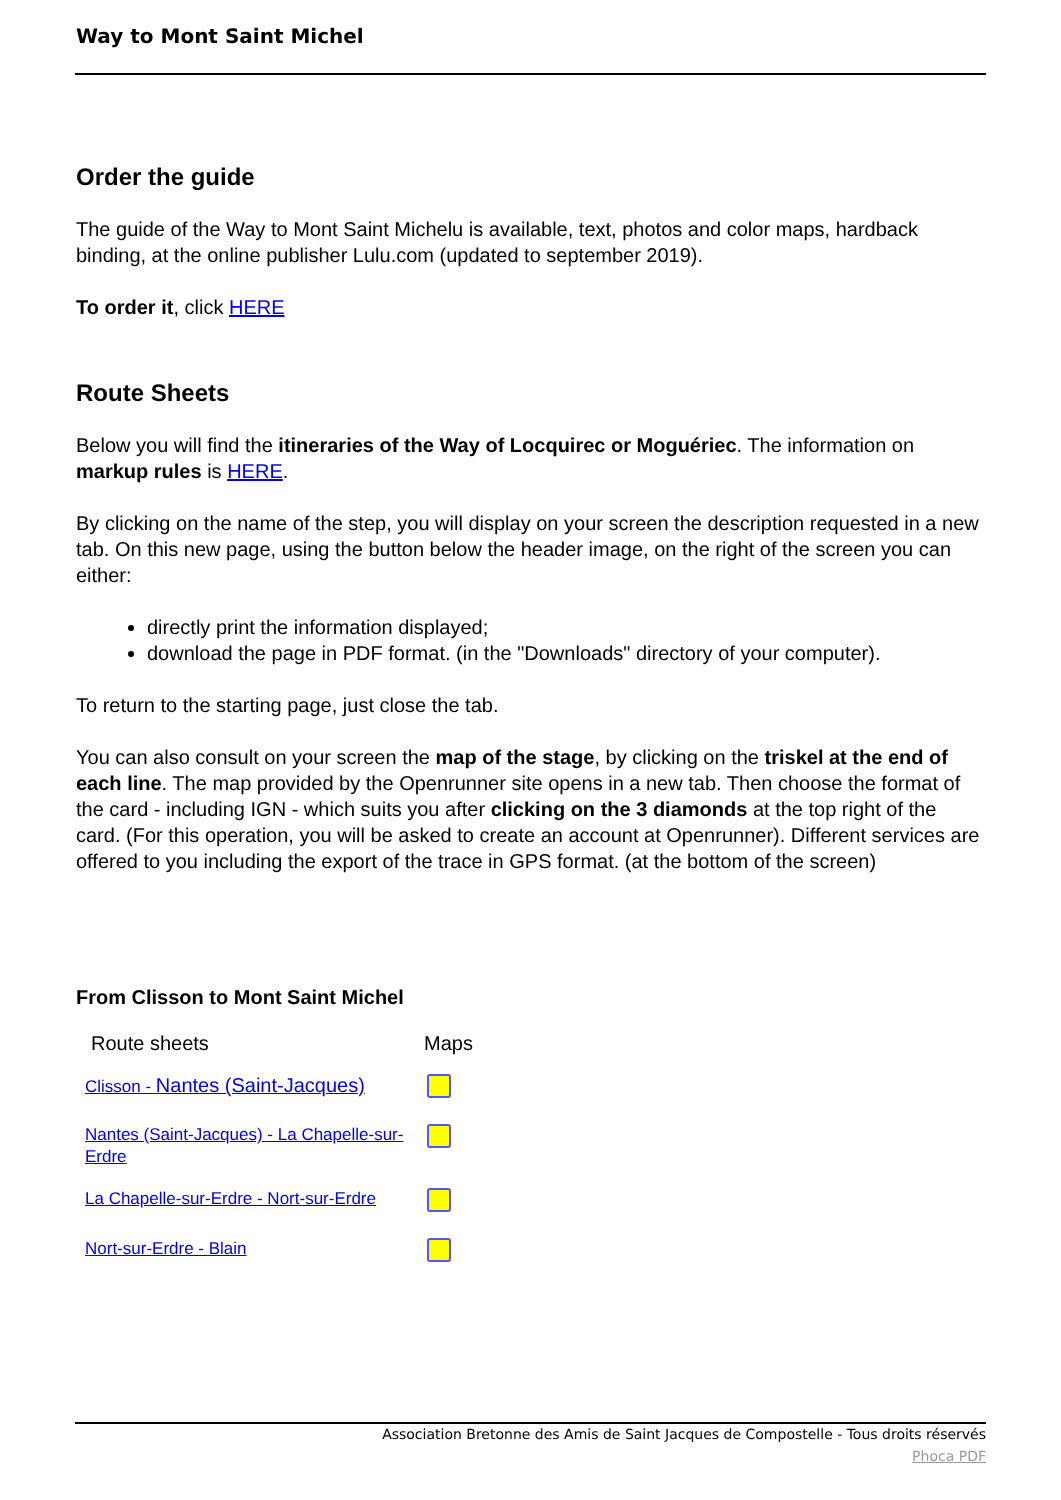Way to Mont Saint Michel
Order the guide
The guide of the Way to Mont Saint Michelu is available, text, photos and color maps, hardback binding, at the online publisher Lulu.com (updated to september 2019).
To order it, click HERE
Route Sheets
Below you will find the itineraries of the Way of Locquirec or Moguériec. The information on markup rules is HERE.
By clicking on the name of the step, you will display on your screen the description requested in a new tab. On this new page, using the button below the header image, on the right of the screen you can either:
directly print the information displayed;
download the page in PDF format. (in the "Downloads" directory of your computer).
To return to the starting page, just close the tab.
You can also consult on your screen the map of the stage, by clicking on the triskel at the end of each line. The map provided by the Openrunner site opens in a new tab. Then choose the format of the card - including IGN - which suits you after clicking on the 3 diamonds at the top right of the card. (For this operation, you will be asked to create an account at Openrunner). Different services are offered to you including the export of the trace in GPS format. (at the bottom of the screen)
From Clisson to Mont Saint Michel
| Route sheets | Maps |
| Clisson - Nantes (Saint-Jacques) | |
| Nantes (Saint-Jacques) - La Chapelle-sur- Erdre | |
| La Chapelle-sur-Erdre - Nort-sur-Erdre | |
| Nort-sur-Erdre - Blain | |
Association Bretonne des Amis de Saint Jacques de Compostelle - Tous droits réservés
Phoca PDF